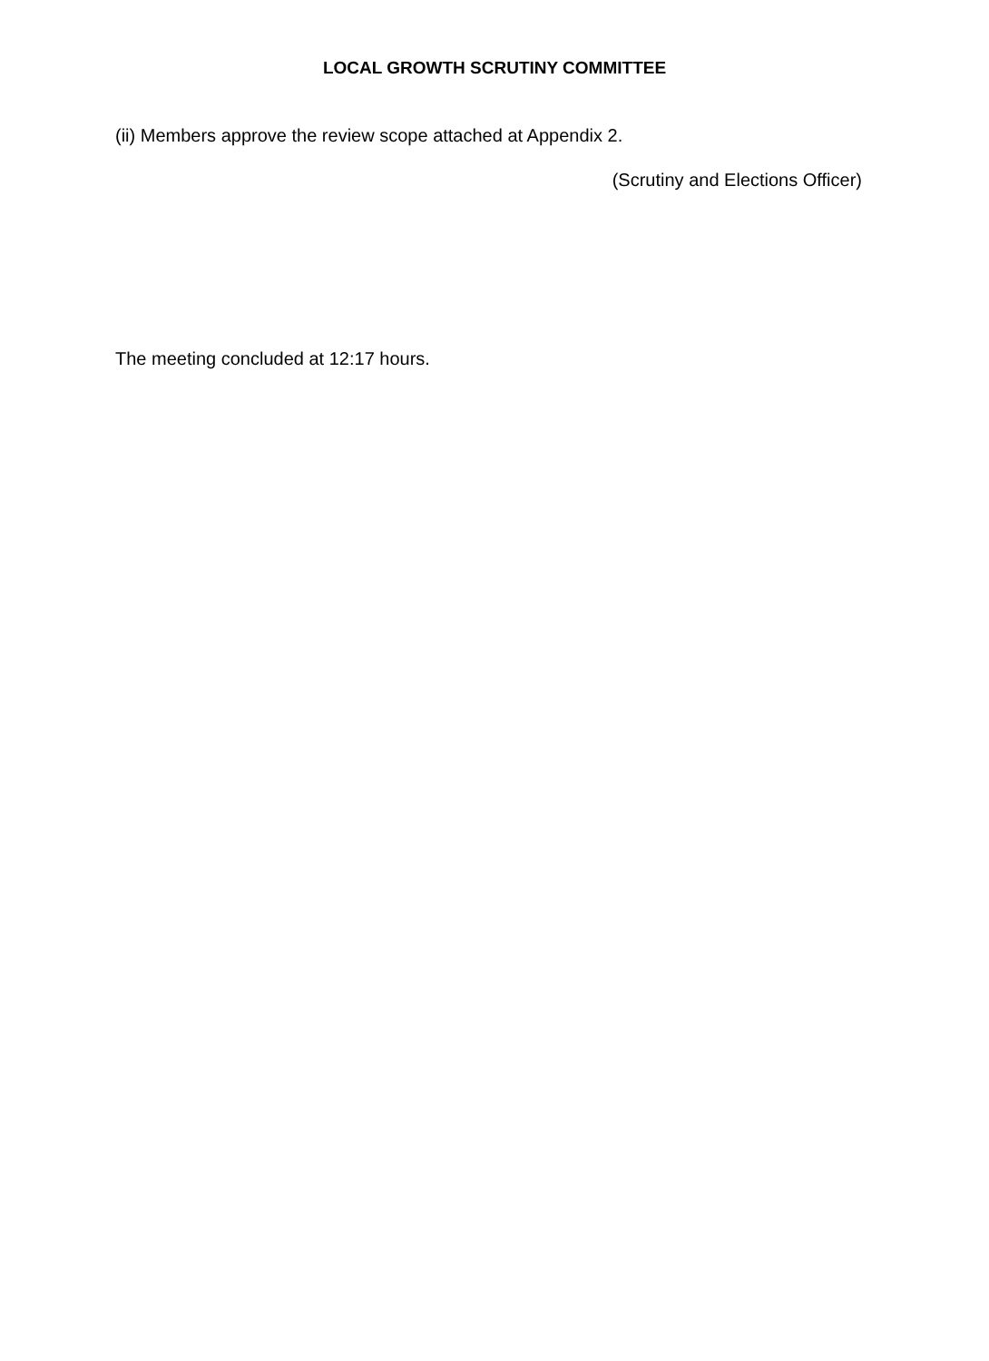LOCAL GROWTH SCRUTINY COMMITTEE
(ii) Members approve the review scope attached at Appendix 2.
(Scrutiny and Elections Officer)
The meeting concluded at 12:17 hours.